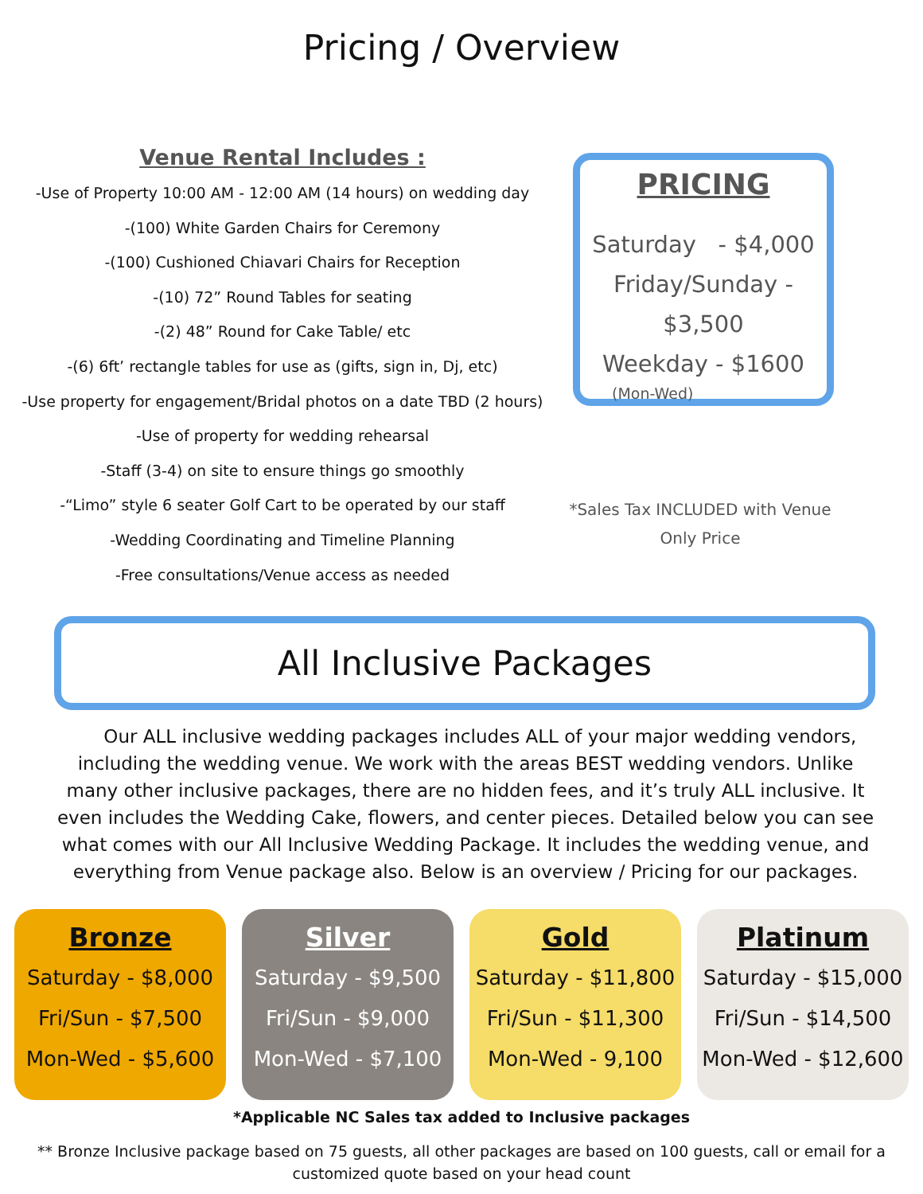Pricing / Overview
Venue Rental Includes :
-Use of Property 10:00 AM - 12:00 AM (14 hours) on wedding day
-(100) White Garden Chairs for Ceremony
-(100) Cushioned Chiavari Chairs for Reception
-(10) 72” Round Tables for seating
-(2) 48” Round for Cake Table/ etc
-(6) 6ft’ rectangle tables for use as (gifts, sign in, Dj, etc)
-Use property for engagement/Bridal photos on a date TBD (2 hours)
-Use of property for wedding rehearsal
-Staff (3-4) on site to ensure things go smoothly
-“Limo” style 6 seater Golf Cart to be operated by our staff
-Wedding Coordinating and Timeline Planning
-Free consultations/Venue access as needed
PRICING
Saturday - $4,000
Friday/Sunday - $3,500
Weekday - $1600
(Mon-Wed)
*Sales Tax INCLUDED with Venue Only Price
All Inclusive Packages
Our ALL inclusive wedding packages includes ALL of your major wedding vendors, including the wedding venue. We work with the areas BEST wedding vendors. Unlike many other inclusive packages, there are no hidden fees, and it’s truly ALL inclusive. It even includes the Wedding Cake, flowers, and center pieces. Detailed below you can see what comes with our All Inclusive Wedding Package. It includes the wedding venue, and everything from Venue package also. Below is an overview / Pricing for our packages.
Bronze
Saturday - $8,000
Fri/Sun - $7,500
Mon-Wed - $5,600
Silver
Saturday - $9,500
Fri/Sun - $9,000
Mon-Wed - $7,100
Gold
Saturday - $11,800
Fri/Sun - $11,300
Mon-Wed - 9,100
Platinum
Saturday - $15,000
Fri/Sun - $14,500
Mon-Wed - $12,600
*Applicable NC Sales tax added to Inclusive packages
** Bronze Inclusive package based on 75 guests, all other packages are based on 100 guests, call or email for a customized quote based on your head count